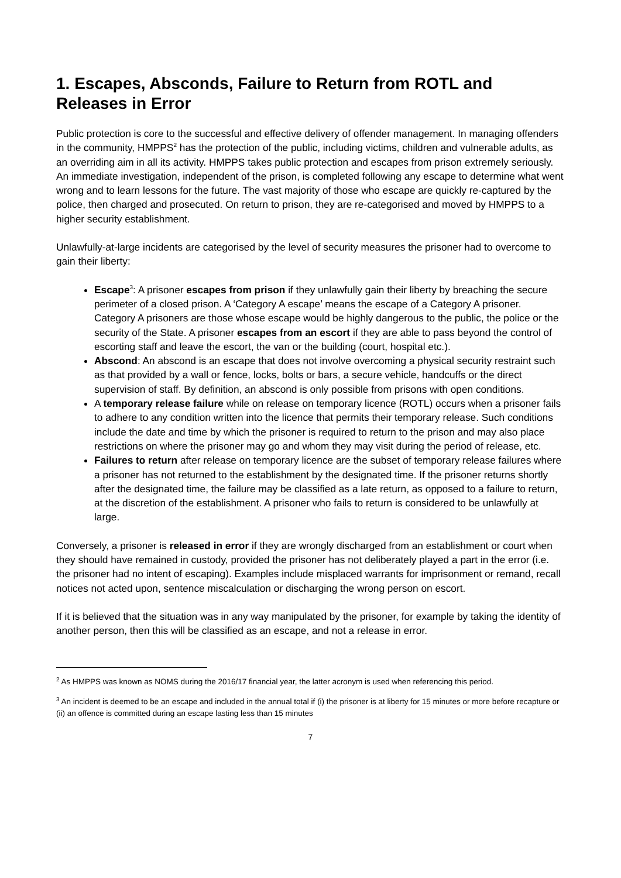1. Escapes, Absconds, Failure to Return from ROTL and Releases in Error
Public protection is core to the successful and effective delivery of offender management. In managing offenders in the community, HMPPS<sup>2</sup> has the protection of the public, including victims, children and vulnerable adults, as an overriding aim in all its activity. HMPPS takes public protection and escapes from prison extremely seriously. An immediate investigation, independent of the prison, is completed following any escape to determine what went wrong and to learn lessons for the future. The vast majority of those who escape are quickly re-captured by the police, then charged and prosecuted. On return to prison, they are re-categorised and moved by HMPPS to a higher security establishment.
Unlawfully-at-large incidents are categorised by the level of security measures the prisoner had to overcome to gain their liberty:
Escape<sup>3</sup>: A prisoner escapes from prison if they unlawfully gain their liberty by breaching the secure perimeter of a closed prison. A ‘Category A escape’ means the escape of a Category A prisoner. Category A prisoners are those whose escape would be highly dangerous to the public, the police or the security of the State. A prisoner escapes from an escort if they are able to pass beyond the control of escorting staff and leave the escort, the van or the building (court, hospital etc.).
Abscond: An abscond is an escape that does not involve overcoming a physical security restraint such as that provided by a wall or fence, locks, bolts or bars, a secure vehicle, handcuffs or the direct supervision of staff. By definition, an abscond is only possible from prisons with open conditions.
A temporary release failure while on release on temporary licence (ROTL) occurs when a prisoner fails to adhere to any condition written into the licence that permits their temporary release. Such conditions include the date and time by which the prisoner is required to return to the prison and may also place restrictions on where the prisoner may go and whom they may visit during the period of release, etc.
Failures to return after release on temporary licence are the subset of temporary release failures where a prisoner has not returned to the establishment by the designated time. If the prisoner returns shortly after the designated time, the failure may be classified as a late return, as opposed to a failure to return, at the discretion of the establishment. A prisoner who fails to return is considered to be unlawfully at large.
Conversely, a prisoner is released in error if they are wrongly discharged from an establishment or court when they should have remained in custody, provided the prisoner has not deliberately played a part in the error (i.e. the prisoner had no intent of escaping). Examples include misplaced warrants for imprisonment or remand, recall notices not acted upon, sentence miscalculation or discharging the wrong person on escort.
If it is believed that the situation was in any way manipulated by the prisoner, for example by taking the identity of another person, then this will be classified as an escape, and not a release in error.
<sup>2</sup> As HMPPS was known as NOMS during the 2016/17 financial year, the latter acronym is used when referencing this period.
<sup>3</sup> An incident is deemed to be an escape and included in the annual total if (i) the prisoner is at liberty for 15 minutes or more before recapture or (ii) an offence is committed during an escape lasting less than 15 minutes
7